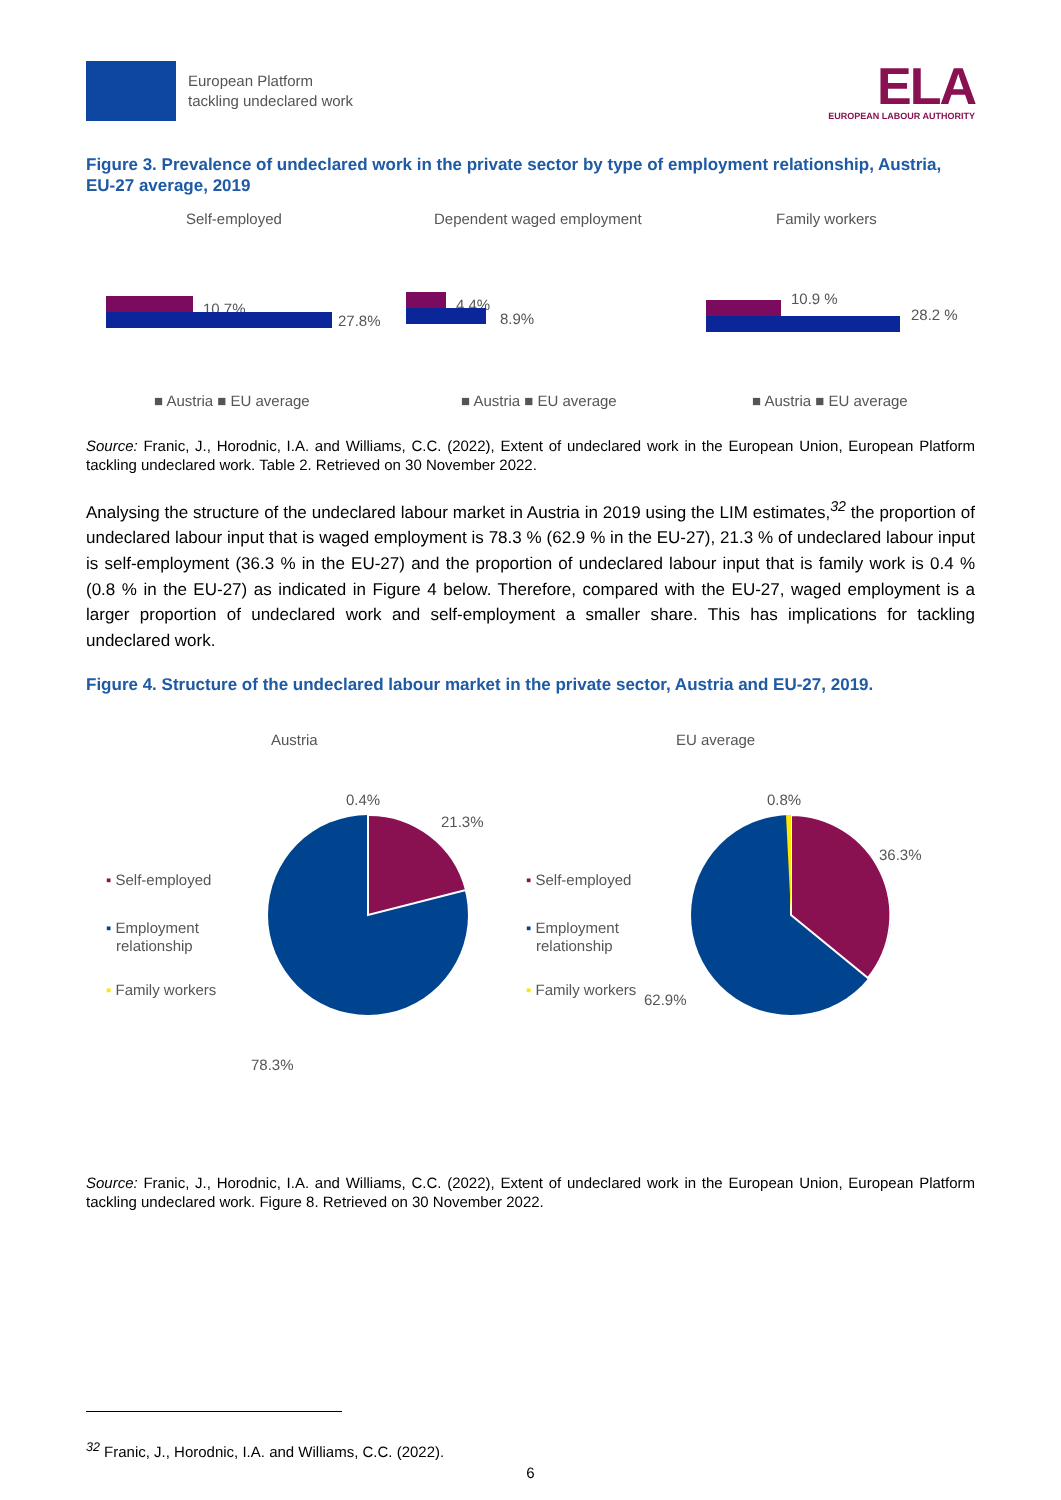European Platform
tackling undeclared work
ELA
EUROPEAN LABOUR AUTHORITY
Figure 3. Prevalence of undeclared work in the private sector by type of employment relationship, Austria, EU-27 average, 2019
Self-employed
Dependent waged employment
Family workers
10.7%
27.8%
4.4%
8.9%
10.9 %
28.2 %
■ Austria ■ EU average
■ Austria ■ EU average
■ Austria ■ EU average
Source: Franic, J., Horodnic, I.A. and Williams, C.C. (2022), Extent of undeclared work in the European Union, European Platform tackling undeclared work. Table 2. Retrieved on 30 November 2022.
Analysing the structure of the undeclared labour market in Austria in 2019 using the LIM estimates,<sup>32</sup> the proportion of undeclared labour input that is waged employment is 78.3 % (62.9 % in the EU-27), 21.3 % of undeclared labour input is self-employment (36.3 % in the EU-27) and the proportion of undeclared labour input that is family work is 0.4 % (0.8 % in the EU-27) as indicated in Figure 4 below. Therefore, compared with the EU-27, waged employment is a larger proportion of undeclared work and self-employment a smaller share. This has implications for tackling undeclared work.
Figure 4. Structure of the undeclared labour market in the private sector, Austria and EU-27, 2019.
Austria
EU average
0.4%
21.3%
78.3%
0.8%
36.3%
62.9%
▪ Self-employed
▪ Employment
relationship
▪ Family workers
▪ Self-employed
▪ Employment
relationship
▪ Family workers
Source: Franic, J., Horodnic, I.A. and Williams, C.C. (2022), Extent of undeclared work in the European Union, European Platform tackling undeclared work. Figure 8. Retrieved on 30 November 2022.
<sup>32</sup> Franic, J., Horodnic, I.A. and Williams, C.C. (2022).
6